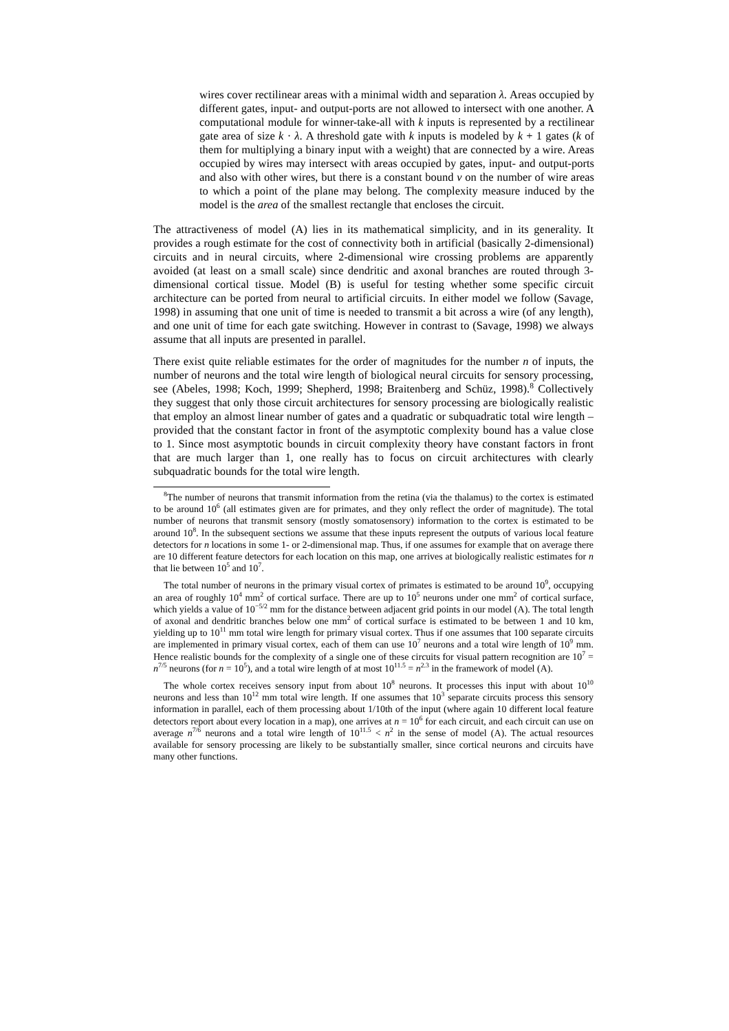wires cover rectilinear areas with a minimal width and separation λ. Areas occupied by different gates, input- and output-ports are not allowed to intersect with one another. A computational module for winner-take-all with k inputs is represented by a rectilinear gate area of size k · λ. A threshold gate with k inputs is modeled by k + 1 gates (k of them for multiplying a binary input with a weight) that are connected by a wire. Areas occupied by wires may intersect with areas occupied by gates, input- and output-ports and also with other wires, but there is a constant bound ν on the number of wire areas to which a point of the plane may belong. The complexity measure induced by the model is the area of the smallest rectangle that encloses the circuit.
The attractiveness of model (A) lies in its mathematical simplicity, and in its generality. It provides a rough estimate for the cost of connectivity both in artificial (basically 2-dimensional) circuits and in neural circuits, where 2-dimensional wire crossing problems are apparently avoided (at least on a small scale) since dendritic and axonal branches are routed through 3-dimensional cortical tissue. Model (B) is useful for testing whether some specific circuit architecture can be ported from neural to artificial circuits. In either model we follow (Savage, 1998) in assuming that one unit of time is needed to transmit a bit across a wire (of any length), and one unit of time for each gate switching. However in contrast to (Savage, 1998) we always assume that all inputs are presented in parallel.
There exist quite reliable estimates for the order of magnitudes for the number n of inputs, the number of neurons and the total wire length of biological neural circuits for sensory processing, see (Abeles, 1998; Koch, 1999; Shepherd, 1998; Braitenberg and Schüz, 1998).<sup>8</sup> Collectively they suggest that only those circuit architectures for sensory processing are biologically realistic that employ an almost linear number of gates and a quadratic or subquadratic total wire length – provided that the constant factor in front of the asymptotic complexity bound has a value close to 1. Since most asymptotic bounds in circuit complexity theory have constant factors in front that are much larger than 1, one really has to focus on circuit architectures with clearly subquadratic bounds for the total wire length.
<sup>8</sup> The number of neurons that transmit information from the retina (via the thalamus) to the cortex is estimated to be around 10<sup>6</sup> (all estimates given are for primates, and they only reflect the order of magnitude). The total number of neurons that transmit sensory (mostly somatosensory) information to the cortex is estimated to be around 10<sup>8</sup>. In the subsequent sections we assume that these inputs represent the outputs of various local feature detectors for n locations in some 1- or 2-dimensional map. Thus, if one assumes for example that on average there are 10 different feature detectors for each location on this map, one arrives at biologically realistic estimates for n that lie between 10<sup>5</sup> and 10<sup>7</sup>.
The total number of neurons in the primary visual cortex of primates is estimated to be around 10<sup>9</sup>, occupying an area of roughly 10<sup>4</sup> mm<sup>2</sup> of cortical surface. There are up to 10<sup>5</sup> neurons under one mm<sup>2</sup> of cortical surface, which yields a value of 10<sup>−5/2</sup> mm for the distance between adjacent grid points in our model (A). The total length of axonal and dendritic branches below one mm<sup>2</sup> of cortical surface is estimated to be between 1 and 10 km, yielding up to 10<sup>11</sup> mm total wire length for primary visual cortex. Thus if one assumes that 100 separate circuits are implemented in primary visual cortex, each of them can use 10<sup>7</sup> neurons and a total wire length of 10<sup>9</sup> mm. Hence realistic bounds for the complexity of a single one of these circuits for visual pattern recognition are 10<sup>7</sup> = n<sup>7/5</sup> neurons (for n = 10<sup>5</sup>), and a total wire length of at most 10<sup>11.5</sup> = n<sup>2.3</sup> in the framework of model (A).
The whole cortex receives sensory input from about 10<sup>8</sup> neurons. It processes this input with about 10<sup>10</sup> neurons and less than 10<sup>12</sup> mm total wire length. If one assumes that 10<sup>3</sup> separate circuits process this sensory information in parallel, each of them processing about 1/10th of the input (where again 10 different local feature detectors report about every location in a map), one arrives at n = 10<sup>6</sup> for each circuit, and each circuit can use on average n<sup>7/6</sup> neurons and a total wire length of 10<sup>11.5</sup> < n<sup>2</sup> in the sense of model (A). The actual resources available for sensory processing are likely to be substantially smaller, since cortical neurons and circuits have many other functions.